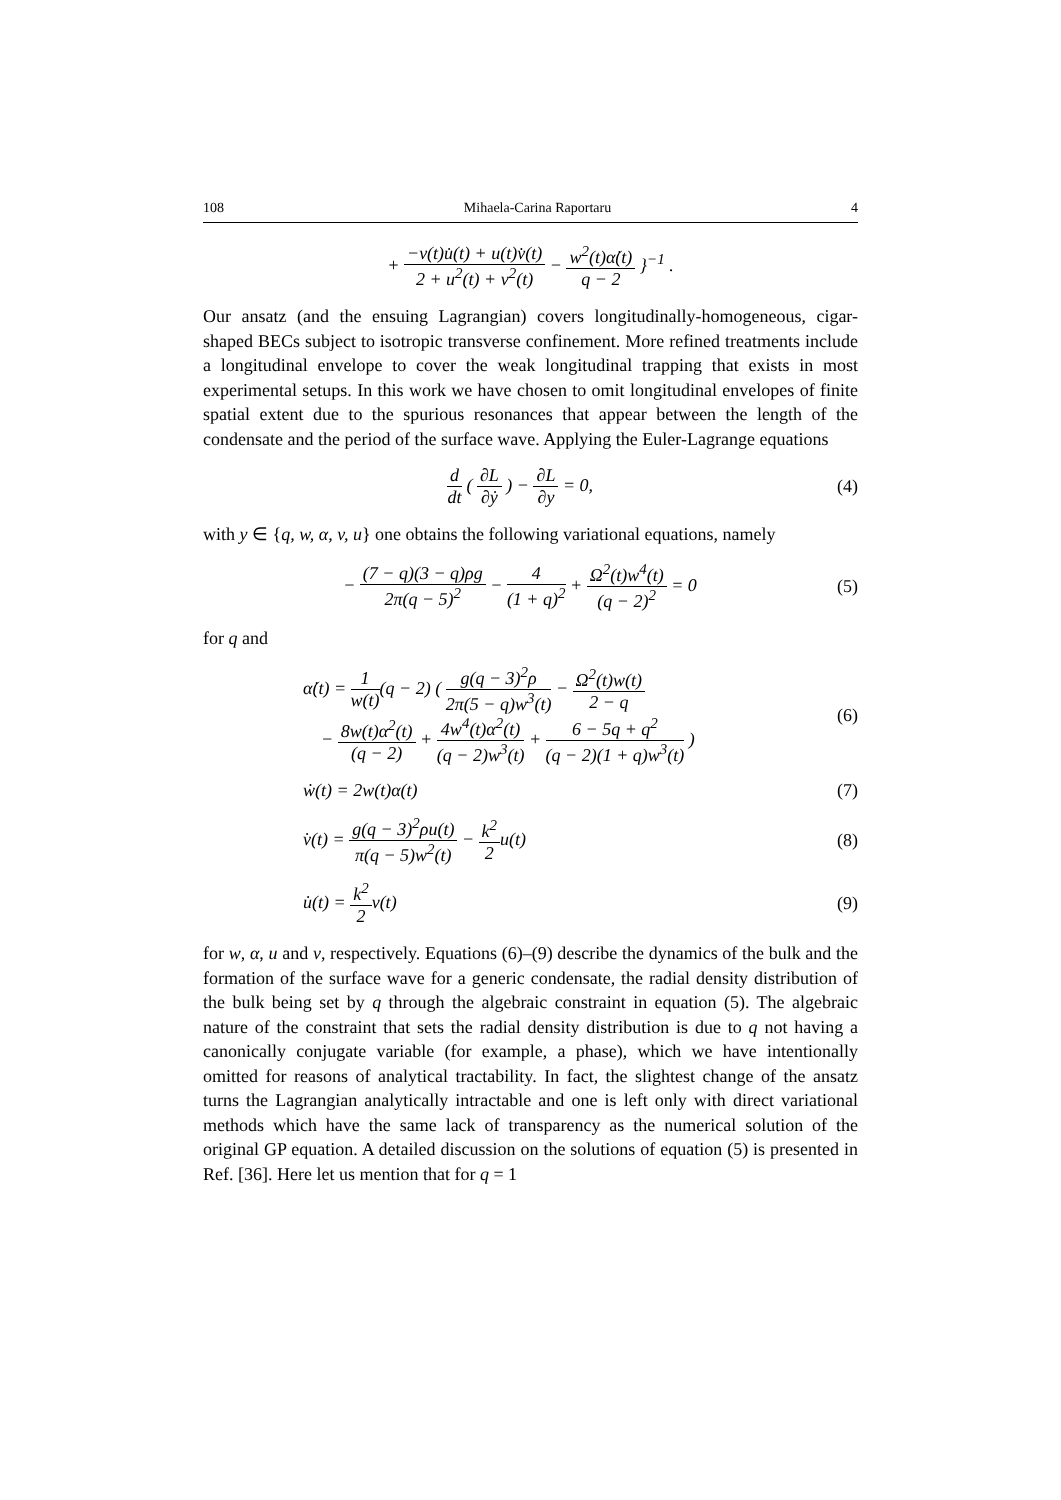108 Mihaela-Carina Raportaru 4
+ −v(t)u̇(t) + u(t)v̇(t) 2 + u<sup>2</sup>(t) + v<sup>2</sup>(t) − w<sup>2</sup>(t)α̇(t) q − 2 }<sup>−1</sup> .
Our ansatz (and the ensuing Lagrangian) covers longitudinally-homogeneous, cigar-shaped BECs subject to isotropic transverse confinement. More refined treatments include a longitudinal envelope to cover the weak longitudinal trapping that exists in most experimental setups. In this work we have chosen to omit longitudinal envelopes of finite spatial extent due to the spurious resonances that appear between the length of the condensate and the period of the surface wave. Applying the Euler-Lagrange equations
d dt ( ∂L ∂ẏ ) − ∂L ∂y = 0, (4)
with y ∈ {q, w, α, v, u} one obtains the following variational equations, namely
− (7 − q)(3 − q)ρg 2π(q − 5)<sup>2</sup> − 4 (1 + q)<sup>2</sup> + Ω<sup>2</sup>(t)w<sup>4</sup>(t) (q − 2)<sup>2</sup> = 0 (5)
for q and
α̇(t) = 1 w(t)(q − 2) ( g(q − 3)<sup>2</sup>ρ 2π(5 − q)w<sup>3</sup>(t) − Ω<sup>2</sup>(t)w(t) 2 − q
− 8w(t)α<sup>2</sup>(t) (q − 2) + 4w<sup>4</sup>(t)α<sup>2</sup>(t) (q − 2)w<sup>3</sup>(t) + 6 − 5q + q<sup>2</sup> (q − 2)(1 + q)w<sup>3</sup>(t) ) (6)
ẇ(t) = 2w(t)α(t) (7)
v̇(t) = g(q − 3)<sup>2</sup>ρu(t) π(q − 5)w<sup>2</sup>(t) − k<sup>2</sup> 2u(t) (8)
u̇(t) = k<sup>2</sup> 2v(t) (9)
for w, α, u and v, respectively. Equations (6)–(9) describe the dynamics of the bulk and the formation of the surface wave for a generic condensate, the radial density distribution of the bulk being set by q through the algebraic constraint in equation (5). The algebraic nature of the constraint that sets the radial density distribution is due to q not having a canonically conjugate variable (for example, a phase), which we have intentionally omitted for reasons of analytical tractability. In fact, the slightest change of the ansatz turns the Lagrangian analytically intractable and one is left only with direct variational methods which have the same lack of transparency as the numerical solution of the original GP equation. A detailed discussion on the solutions of equation (5) is presented in Ref. [36]. Here let us mention that for q = 1